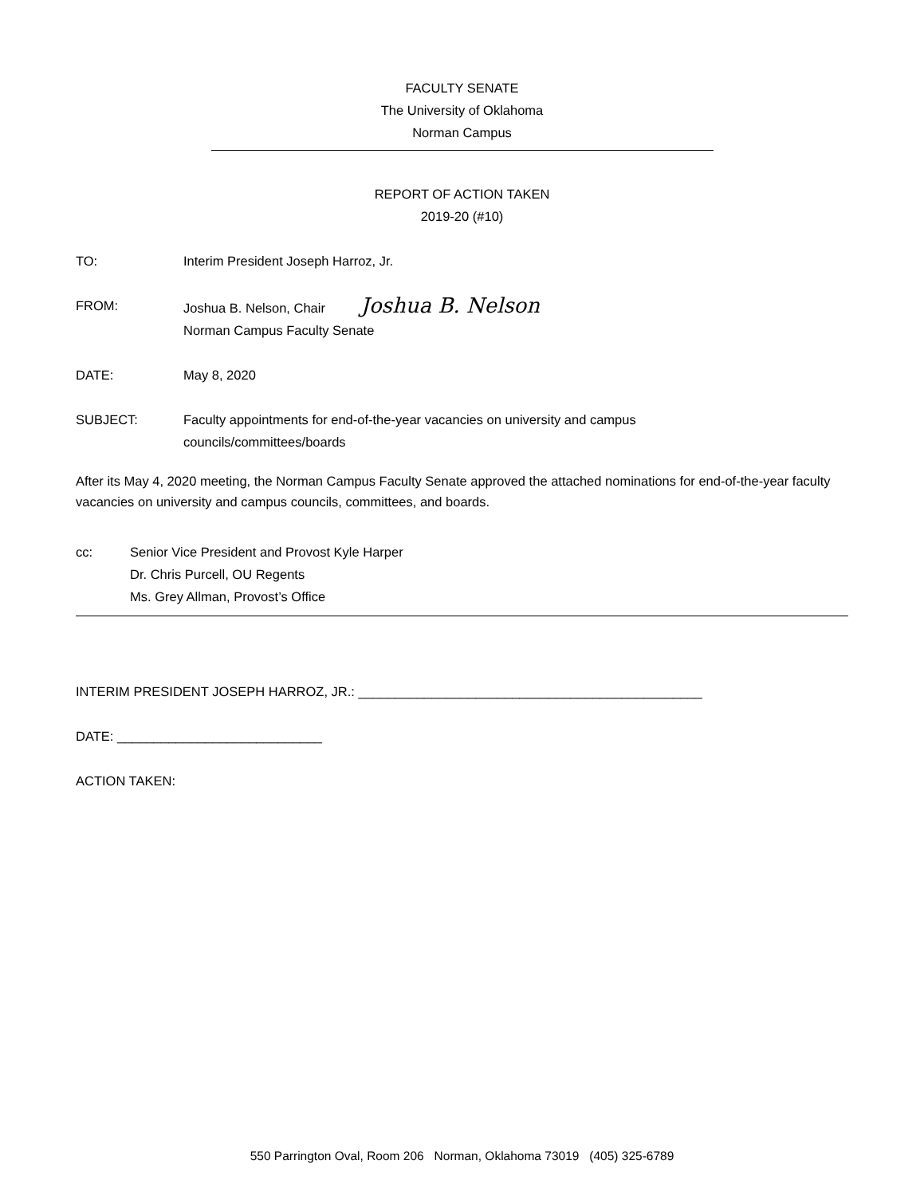FACULTY SENATE
The University of Oklahoma
Norman Campus
REPORT OF ACTION TAKEN
2019-20 (#10)
TO: Interim President Joseph Harroz, Jr.
FROM: Joshua B. Nelson, Chair Joshua B. Nelson
Norman Campus Faculty Senate
DATE: May 8, 2020
SUBJECT: Faculty appointments for end-of-the-year vacancies on university and campus
councils/committees/boards
After its May 4, 2020 meeting, the Norman Campus Faculty Senate approved the attached nominations for end-of-the-year faculty vacancies on university and campus councils, committees, and boards.
cc: Senior Vice President and Provost Kyle Harper
Dr. Chris Purcell, OU Regents
Ms. Grey Allman, Provost’s Office
INTERIM PRESIDENT JOSEPH HARROZ, JR.: _______________________________________________
DATE: ____________________________
ACTION TAKEN:
550 Parrington Oval, Room 206 Norman, Oklahoma 73019 (405) 325-6789